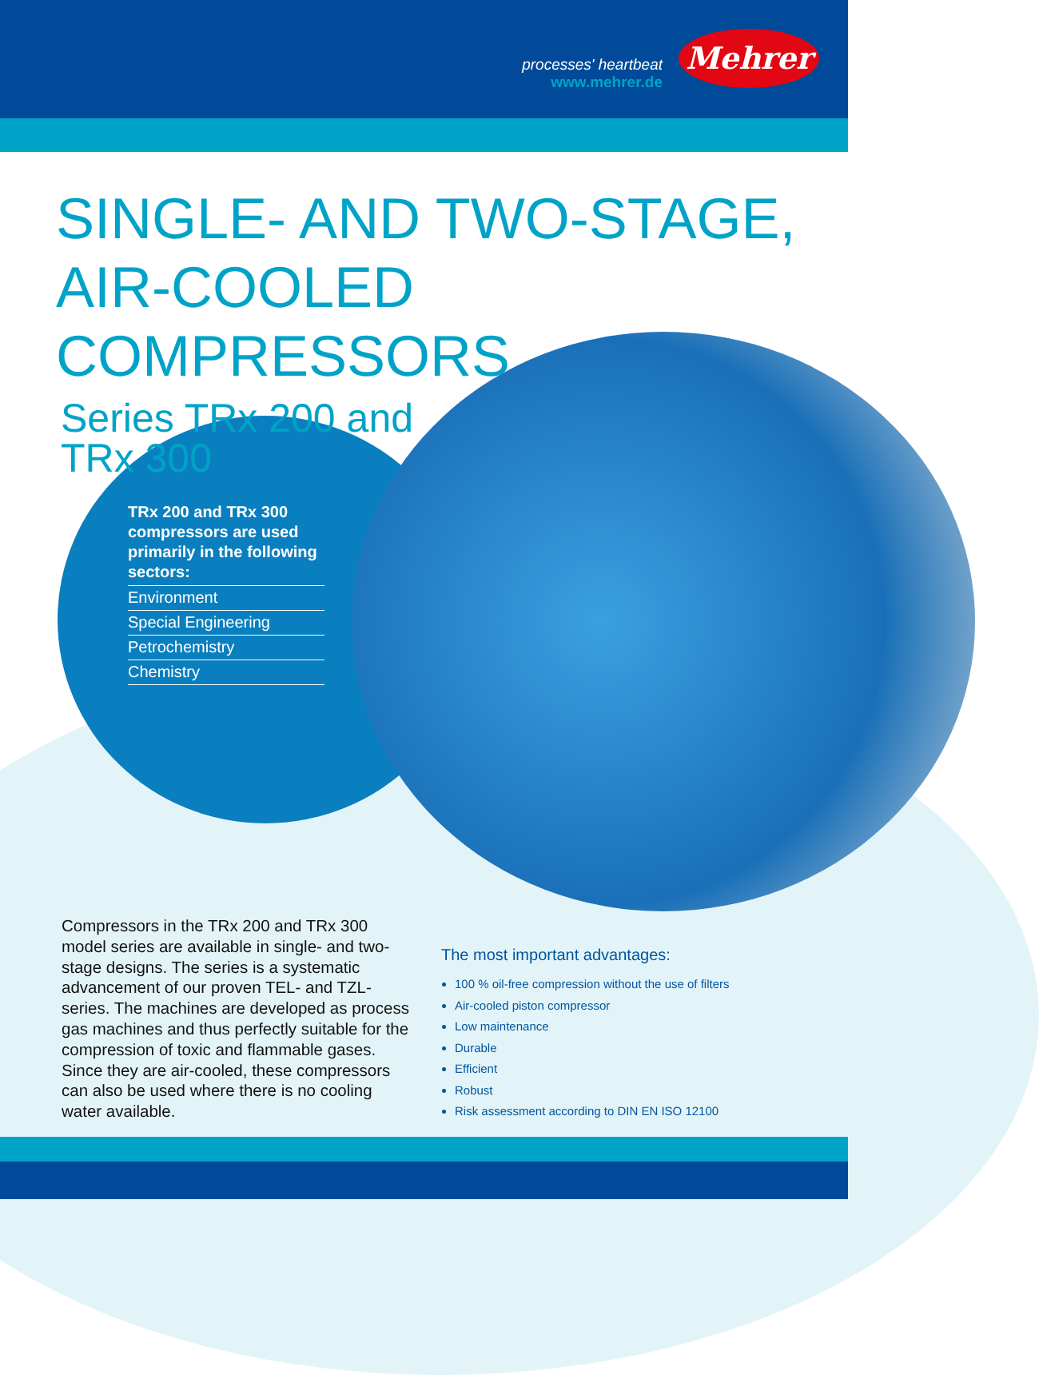processes' heartbeat
www.mehrer.de
Mehrer
SINGLE- AND TWO-STAGE,
AIR-COOLED COMPRESSORS
Series TRx 200 and TRx 300
TRx 200 and TRx 300 compressors are used primarily in the following sectors:
Environment
Special Engineering
Petrochemistry
Chemistry
Compressors in the TRx 200 and TRx 300 model series are available in single- and two-stage designs. The series is a systematic advancement of our proven TEL- and TZL-series. The machines are developed as process gas machines and thus perfectly suitable for the compression of toxic and flammable gases. Since they are air-cooled, these compressors can also be used where there is no cooling water available.
The most important advantages:
100 % oil-free compression without the use of filters
Air-cooled piston compressor
Low maintenance
Durable
Efficient
Robust
Risk assessment according to DIN EN ISO 12100